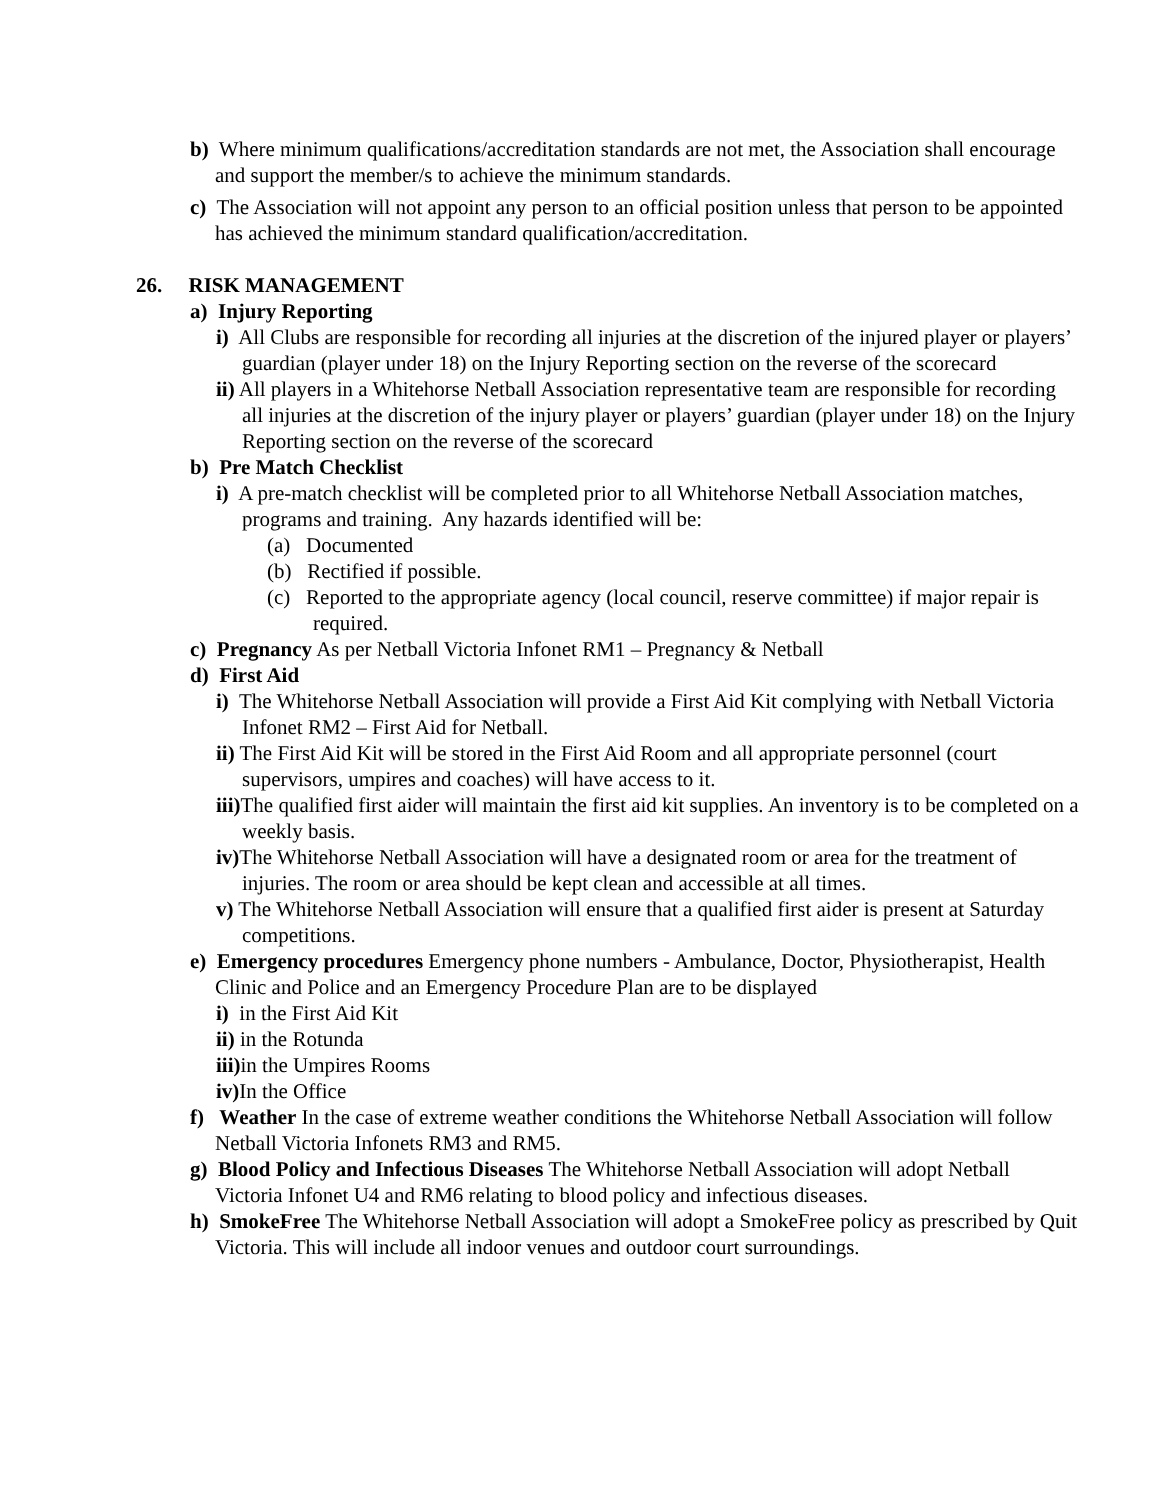b) Where minimum qualifications/accreditation standards are not met, the Association shall encourage and support the member/s to achieve the minimum standards.
c) The Association will not appoint any person to an official position unless that person to be appointed has achieved the minimum standard qualification/accreditation.
26. RISK MANAGEMENT
a) Injury Reporting
i) All Clubs are responsible for recording all injuries at the discretion of the injured player or players’ guardian (player under 18) on the Injury Reporting section on the reverse of the scorecard
ii) All players in a Whitehorse Netball Association representative team are responsible for recording all injuries at the discretion of the injury player or players’ guardian (player under 18) on the Injury Reporting section on the reverse of the scorecard
b) Pre Match Checklist
i) A pre-match checklist will be completed prior to all Whitehorse Netball Association matches, programs and training. Any hazards identified will be:
(a) Documented
(b) Rectified if possible.
(c) Reported to the appropriate agency (local council, reserve committee) if major repair is required.
c) Pregnancy As per Netball Victoria Infonet RM1 – Pregnancy & Netball
d) First Aid
i) The Whitehorse Netball Association will provide a First Aid Kit complying with Netball Victoria Infonet RM2 – First Aid for Netball.
ii) The First Aid Kit will be stored in the First Aid Room and all appropriate personnel (court supervisors, umpires and coaches) will have access to it.
iii) The qualified first aider will maintain the first aid kit supplies. An inventory is to be completed on a weekly basis.
iv) The Whitehorse Netball Association will have a designated room or area for the treatment of injuries. The room or area should be kept clean and accessible at all times.
v) The Whitehorse Netball Association will ensure that a qualified first aider is present at Saturday competitions.
e) Emergency procedures Emergency phone numbers - Ambulance, Doctor, Physiotherapist, Health Clinic and Police and an Emergency Procedure Plan are to be displayed
i) in the First Aid Kit
ii) in the Rotunda
iii) in the Umpires Rooms
iv) In the Office
f) Weather In the case of extreme weather conditions the Whitehorse Netball Association will follow Netball Victoria Infonets RM3 and RM5.
g) Blood Policy and Infectious Diseases The Whitehorse Netball Association will adopt Netball Victoria Infonet U4 and RM6 relating to blood policy and infectious diseases.
h) SmokeFree The Whitehorse Netball Association will adopt a SmokeFree policy as prescribed by Quit Victoria. This will include all indoor venues and outdoor court surroundings.